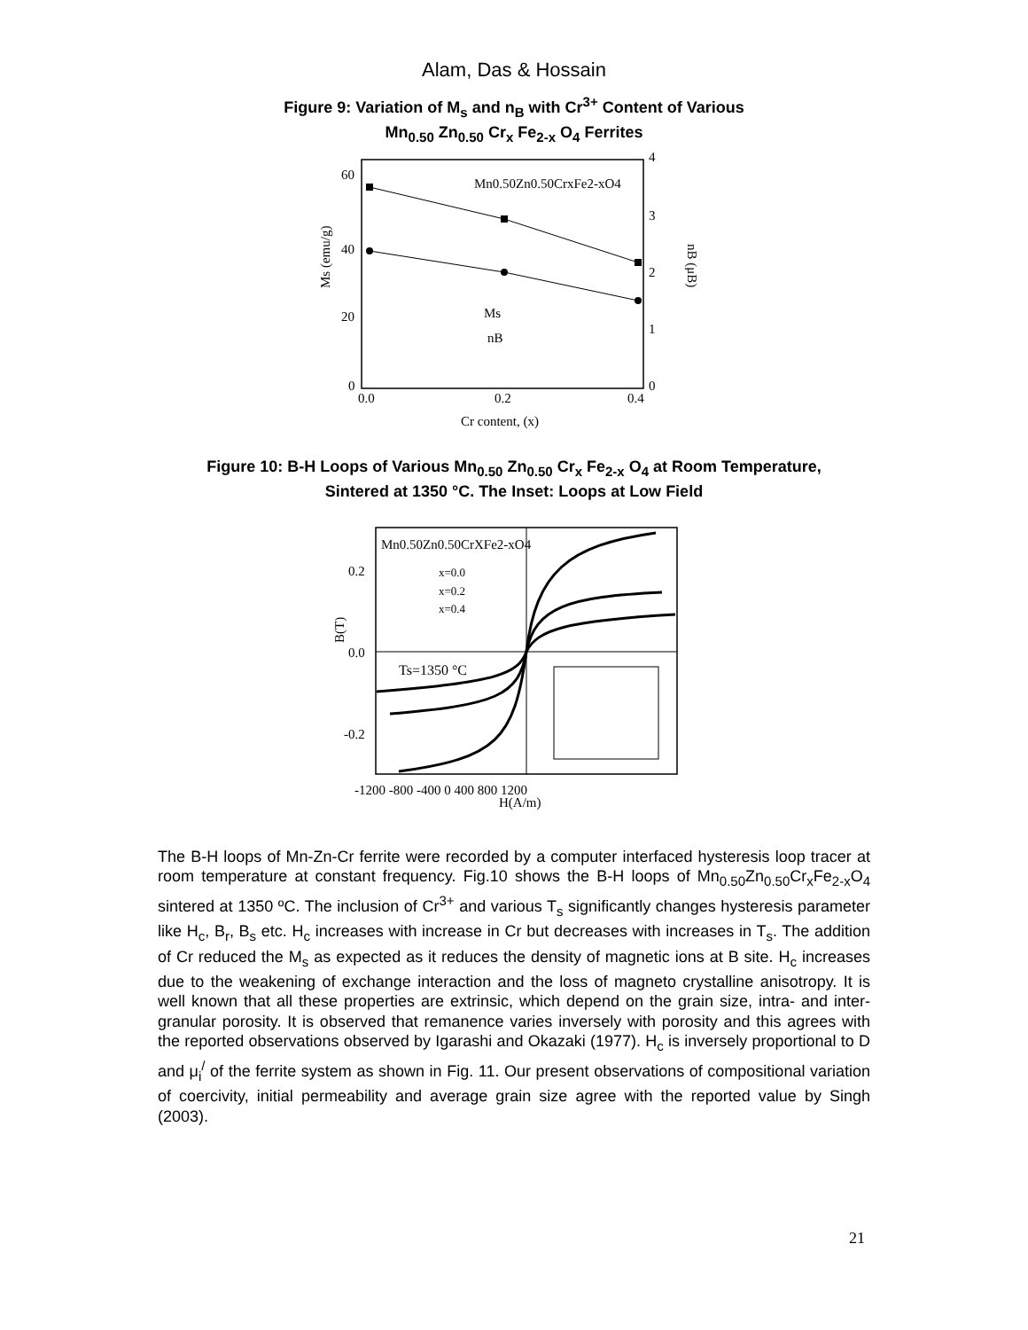Alam, Das & Hossain
Figure 9: Variation of M<sub>s</sub> and n<sub>B</sub> with Cr<sup>3+</sup> Content of Various
Mn<sub>0.50</sub> Zn<sub>0.50</sub> Cr<sub>x</sub> Fe<sub>2-x</sub> O<sub>4</sub> Ferrites
60
40
20
0
4
3
2
1
0
0.0
0.2
0.4
Cr content, (x)
Mn0.50Zn0.50CrxFe2-xO4
Ms
nB
Ms (emu/g)
nB (μB)
Figure 10: B-H Loops of Various Mn<sub>0.50</sub> Zn<sub>0.50</sub> Cr<sub>x</sub> Fe<sub>2-x</sub> O<sub>4</sub> at Room Temperature,
Sintered at 1350 °C. The Inset: Loops at Low Field
Mn0.50Zn0.50CrXFe2-xO4
0.2
0.0
-0.2
x=0.0
x=0.2
x=0.4
Ts=1350 °C
B(T)
-1200 -800 -400 0 400 800 1200
H(A/m)
The B-H loops of Mn-Zn-Cr ferrite were recorded by a computer interfaced hysteresis loop tracer at room temperature at constant frequency. Fig.10 shows the B-H loops of Mn<sub>0.50</sub>Zn<sub>0.50</sub>Cr<sub>x</sub>Fe<sub>2-x</sub>O<sub>4</sub> sintered at 1350 ºC. The inclusion of Cr<sup>3+</sup> and various T<sub>s</sub> significantly changes hysteresis parameter like H<sub>c</sub>, B<sub>r</sub>, B<sub>s</sub> etc. H<sub>c</sub> increases with increase in Cr but decreases with increases in T<sub>s</sub>. The addition of Cr reduced the M<sub>s</sub> as expected as it reduces the density of magnetic ions at B site. H<sub>c</sub> increases due to the weakening of exchange interaction and the loss of magneto crystalline anisotropy. It is well known that all these properties are extrinsic, which depend on the grain size, intra- and inter-granular porosity. It is observed that remanence varies inversely with porosity and this agrees with the reported observations observed by Igarashi and Okazaki (1977). H<sub>c</sub> is inversely proportional to D and μ<sub>i</sub><sup>/</sup> of the ferrite system as shown in Fig. 11. Our present observations of compositional variation of coercivity, initial permeability and average grain size agree with the reported value by Singh (2003).
21